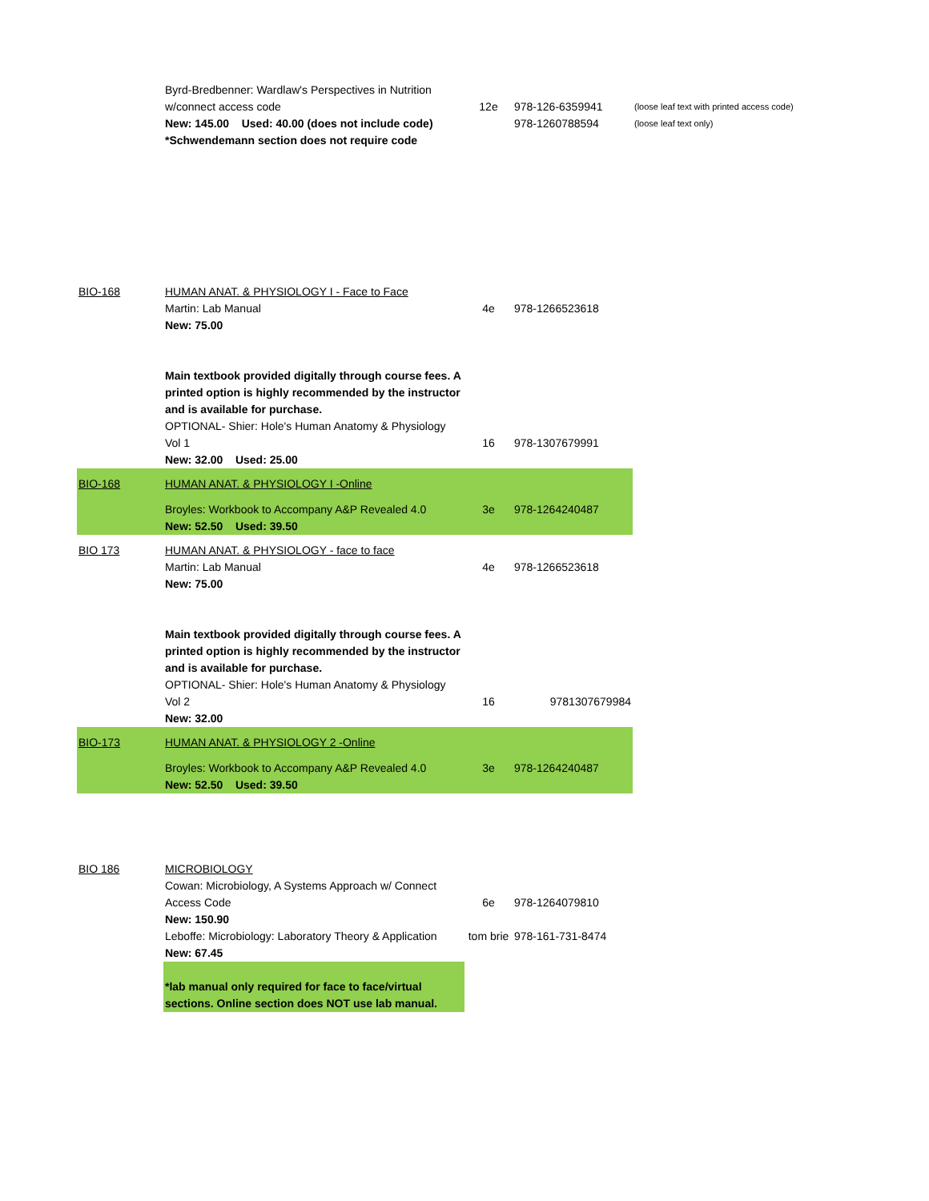| | Byrd-Bredbenner: Wardlaw's Perspectives in Nutrition w/connect access code | 12e | 978-126-6359941 | (loose leaf text with printed access code) |
| | New: 145.00 Used: 40.00 (does not include code) *Schwendemann section does not require code | | 978-1260788594 | (loose leaf text only) |
| BIO-168 | HUMAN ANAT. & PHYSIOLOGY I - Face to Face | | | |
| | Martin: Lab Manual | 4e | 978-1266523618 | |
| | New: 75.00 | | | |
| | Main textbook provided digitally through course fees. A printed option is highly recommended by the instructor and is available for purchase. OPTIONAL- Shier: Hole's Human Anatomy & Physiology Vol 1 | 16 | 978-1307679991 | |
| | New: 32.00 Used: 25.00 | | | |
| BIO-168 | HUMAN ANAT. & PHYSIOLOGY I -Online | | | |
| | Broyles: Workbook to Accompany A&P Revealed 4.0 | 3e | 978-1264240487 | |
| | New: 52.50 Used: 39.50 | | | |
| BIO 173 | HUMAN ANAT. & PHYSIOLOGY - face to face | | | |
| | Martin: Lab Manual | 4e | 978-1266523618 | |
| | New: 75.00 | | | |
| | Main textbook provided digitally through course fees. A printed option is highly recommended by the instructor and is available for purchase. OPTIONAL- Shier: Hole's Human Anatomy & Physiology Vol 2 | 16 | 9781307679984 | |
| | New: 32.00 | | | |
| BIO-173 | HUMAN ANAT. & PHYSIOLOGY 2 -Online | | | |
| | Broyles: Workbook to Accompany A&P Revealed 4.0 | 3e | 978-1264240487 | |
| | New: 52.50 Used: 39.50 | | | |
| BIO 186 | MICROBIOLOGY | | | |
| | Cowan: Microbiology, A Systems Approach w/ Connect Access Code | 6e | 978-1264079810 | |
| | New: 150.90 | | | |
| | Leboffe: Microbiology: Laboratory Theory & Application | tom brie | 978-161-731-8474 | |
| | New: 67.45 | | | |
| | *lab manual only required for face to face/virtual sections. Online section does NOT use lab manual. | | | |